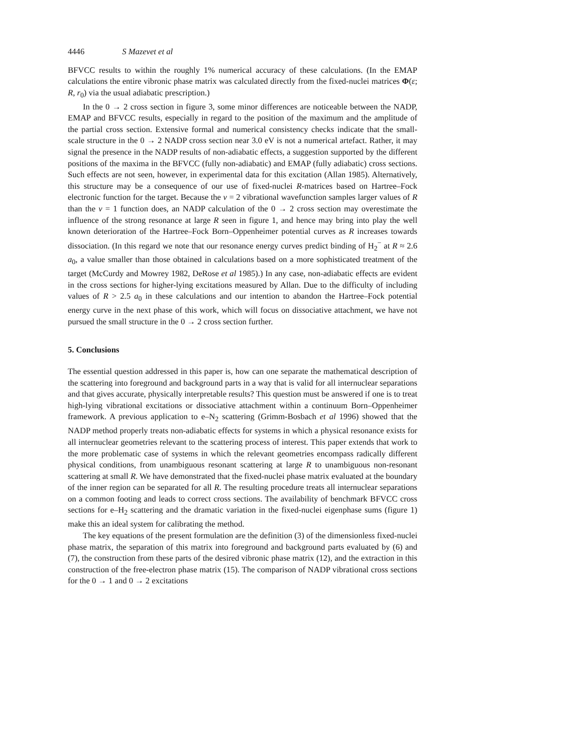4446 S Mazevet et al
BFVCC results to within the roughly 1% numerical accuracy of these calculations. (In the EMAP calculations the entire vibronic phase matrix was calculated directly from the fixed-nuclei matrices Φ(ε; R, r<sub>0</sub>) via the usual adiabatic prescription.)
In the 0 → 2 cross section in figure 3, some minor differences are noticeable between the NADP, EMAP and BFVCC results, especially in regard to the position of the maximum and the amplitude of the partial cross section. Extensive formal and numerical consistency checks indicate that the small-scale structure in the 0 → 2 NADP cross section near 3.0 eV is not a numerical artefact. Rather, it may signal the presence in the NADP results of non-adiabatic effects, a suggestion supported by the different positions of the maxima in the BFVCC (fully non-adiabatic) and EMAP (fully adiabatic) cross sections. Such effects are not seen, however, in experimental data for this excitation (Allan 1985). Alternatively, this structure may be a consequence of our use of fixed-nuclei R-matrices based on Hartree–Fock electronic function for the target. Because the v = 2 vibrational wavefunction samples larger values of R than the v = 1 function does, an NADP calculation of the 0 → 2 cross section may overestimate the influence of the strong resonance at large R seen in figure 1, and hence may bring into play the well known deterioration of the Hartree–Fock Born–Oppenheimer potential curves as R increases towards dissociation. (In this regard we note that our resonance energy curves predict binding of H<sub>2</sub><sup>−</sup> at R ≈ 2.6 a<sub>0</sub>, a value smaller than those obtained in calculations based on a more sophisticated treatment of the target (McCurdy and Mowrey 1982, DeRose et al 1985).) In any case, non-adiabatic effects are evident in the cross sections for higher-lying excitations measured by Allan. Due to the difficulty of including values of R > 2.5 a<sub>0</sub> in these calculations and our intention to abandon the Hartree–Fock potential energy curve in the next phase of this work, which will focus on dissociative attachment, we have not pursued the small structure in the 0 → 2 cross section further.
5. Conclusions
The essential question addressed in this paper is, how can one separate the mathematical description of the scattering into foreground and background parts in a way that is valid for all internuclear separations and that gives accurate, physically interpretable results? This question must be answered if one is to treat high-lying vibrational excitations or dissociative attachment within a continuum Born–Oppenheimer framework. A previous application to e–N<sub>2</sub> scattering (Grimm-Bosbach et al 1996) showed that the NADP method properly treats non-adiabatic effects for systems in which a physical resonance exists for all internuclear geometries relevant to the scattering process of interest. This paper extends that work to the more problematic case of systems in which the relevant geometries encompass radically different physical conditions, from unambiguous resonant scattering at large R to unambiguous non-resonant scattering at small R. We have demonstrated that the fixed-nuclei phase matrix evaluated at the boundary of the inner region can be separated for all R. The resulting procedure treats all internuclear separations on a common footing and leads to correct cross sections. The availability of benchmark BFVCC cross sections for e–H<sub>2</sub> scattering and the dramatic variation in the fixed-nuclei eigenphase sums (figure 1) make this an ideal system for calibrating the method.
The key equations of the present formulation are the definition (3) of the dimensionless fixed-nuclei phase matrix, the separation of this matrix into foreground and background parts evaluated by (6) and (7), the construction from these parts of the desired vibronic phase matrix (12), and the extraction in this construction of the free-electron phase matrix (15). The comparison of NADP vibrational cross sections for the 0 → 1 and 0 → 2 excitations